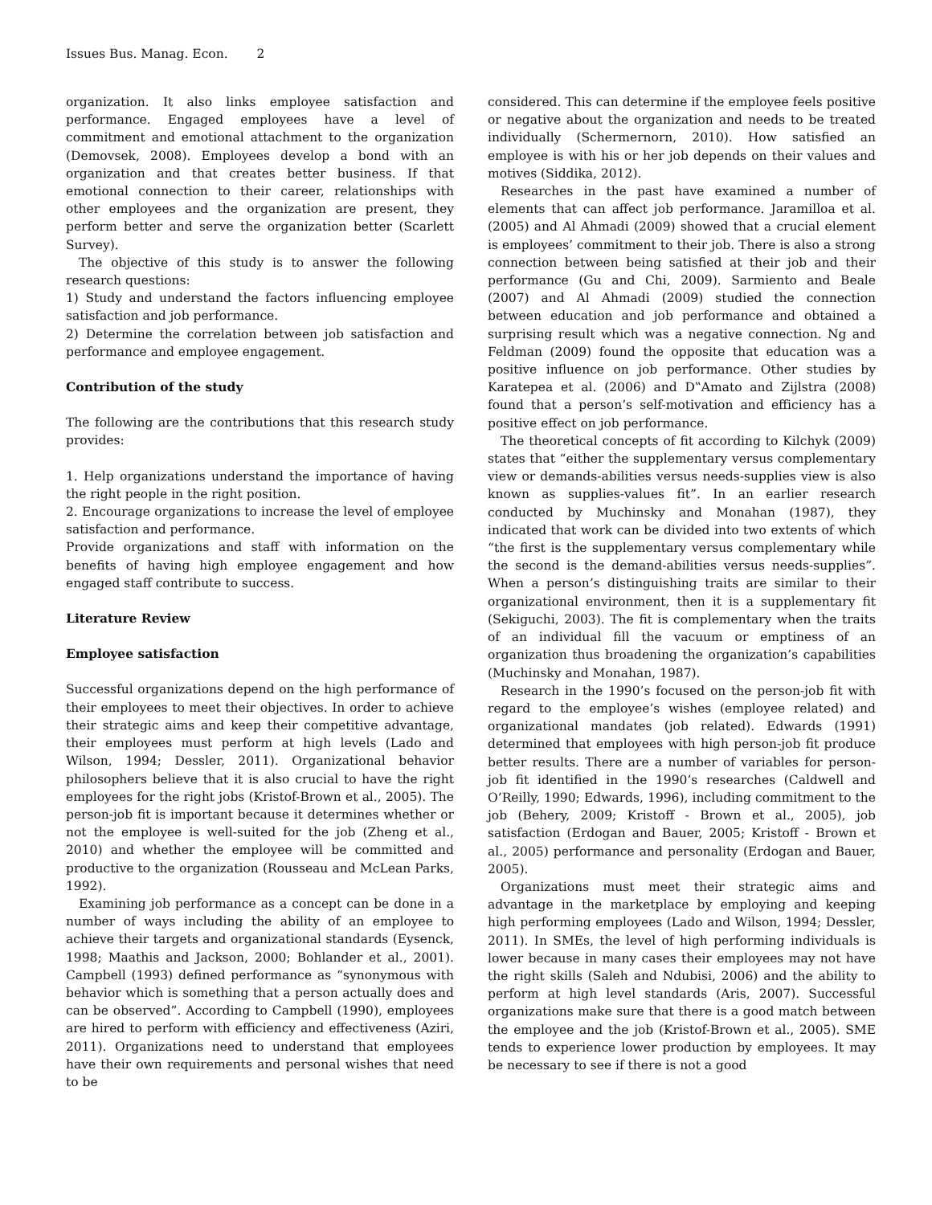Issues Bus. Manag. Econ. 2
organization. It also links employee satisfaction and performance. Engaged employees have a level of commitment and emotional attachment to the organization (Demovsek, 2008). Employees develop a bond with an organization and that creates better business. If that emotional connection to their career, relationships with other employees and the organization are present, they perform better and serve the organization better (Scarlett Survey).
The objective of this study is to answer the following research questions:
1) Study and understand the factors influencing employee satisfaction and job performance.
2) Determine the correlation between job satisfaction and performance and employee engagement.
Contribution of the study
The following are the contributions that this research study provides:
1. Help organizations understand the importance of having the right people in the right position.
2. Encourage organizations to increase the level of employee satisfaction and performance.
Provide organizations and staff with information on the benefits of having high employee engagement and how engaged staff contribute to success.
Literature Review
Employee satisfaction
Successful organizations depend on the high performance of their employees to meet their objectives. In order to achieve their strategic aims and keep their competitive advantage, their employees must perform at high levels (Lado and Wilson, 1994; Dessler, 2011). Organizational behavior philosophers believe that it is also crucial to have the right employees for the right jobs (Kristof-Brown et al., 2005). The person-job fit is important because it determines whether or not the employee is well-suited for the job (Zheng et al., 2010) and whether the employee will be committed and productive to the organization (Rousseau and McLean Parks, 1992).
Examining job performance as a concept can be done in a number of ways including the ability of an employee to achieve their targets and organizational standards (Eysenck, 1998; Maathis and Jackson, 2000; Bohlander et al., 2001). Campbell (1993) defined performance as “synonymous with behavior which is something that a person actually does and can be observed”. According to Campbell (1990), employees are hired to perform with efficiency and effectiveness (Aziri, 2011). Organizations need to understand that employees have their own requirements and personal wishes that need to be
considered. This can determine if the employee feels positive or negative about the organization and needs to be treated individually (Schermernorn, 2010). How satisfied an employee is with his or her job depends on their values and motives (Siddika, 2012).
Researches in the past have examined a number of elements that can affect job performance. Jaramilloa et al. (2005) and Al Ahmadi (2009) showed that a crucial element is employees’ commitment to their job. There is also a strong connection between being satisfied at their job and their performance (Gu and Chi, 2009). Sarmiento and Beale (2007) and Al Ahmadi (2009) studied the connection between education and job performance and obtained a surprising result which was a negative connection. Ng and Feldman (2009) found the opposite that education was a positive influence on job performance. Other studies by Karatepea et al. (2006) and D‟Amato and Zijlstra (2008) found that a person’s self-motivation and efficiency has a positive effect on job performance.
The theoretical concepts of fit according to Kilchyk (2009) states that “either the supplementary versus complementary view or demands-abilities versus needs-supplies view is also known as supplies-values fit”. In an earlier research conducted by Muchinsky and Monahan (1987), they indicated that work can be divided into two extents of which “the first is the supplementary versus complementary while the second is the demand-abilities versus needs-supplies”. When a person’s distinguishing traits are similar to their organizational environment, then it is a supplementary fit (Sekiguchi, 2003). The fit is complementary when the traits of an individual fill the vacuum or emptiness of an organization thus broadening the organization’s capabilities (Muchinsky and Monahan, 1987).
Research in the 1990’s focused on the person-job fit with regard to the employee’s wishes (employee related) and organizational mandates (job related). Edwards (1991) determined that employees with high person-job fit produce better results. There are a number of variables for person-job fit identified in the 1990’s researches (Caldwell and O’Reilly, 1990; Edwards, 1996), including commitment to the job (Behery, 2009; Kristoff - Brown et al., 2005), job satisfaction (Erdogan and Bauer, 2005; Kristoff - Brown et al., 2005) performance and personality (Erdogan and Bauer, 2005).
Organizations must meet their strategic aims and advantage in the marketplace by employing and keeping high performing employees (Lado and Wilson, 1994; Dessler, 2011). In SMEs, the level of high performing individuals is lower because in many cases their employees may not have the right skills (Saleh and Ndubisi, 2006) and the ability to perform at high level standards (Aris, 2007). Successful organizations make sure that there is a good match between the employee and the job (Kristof-Brown et al., 2005). SME tends to experience lower production by employees. It may be necessary to see if there is not a good